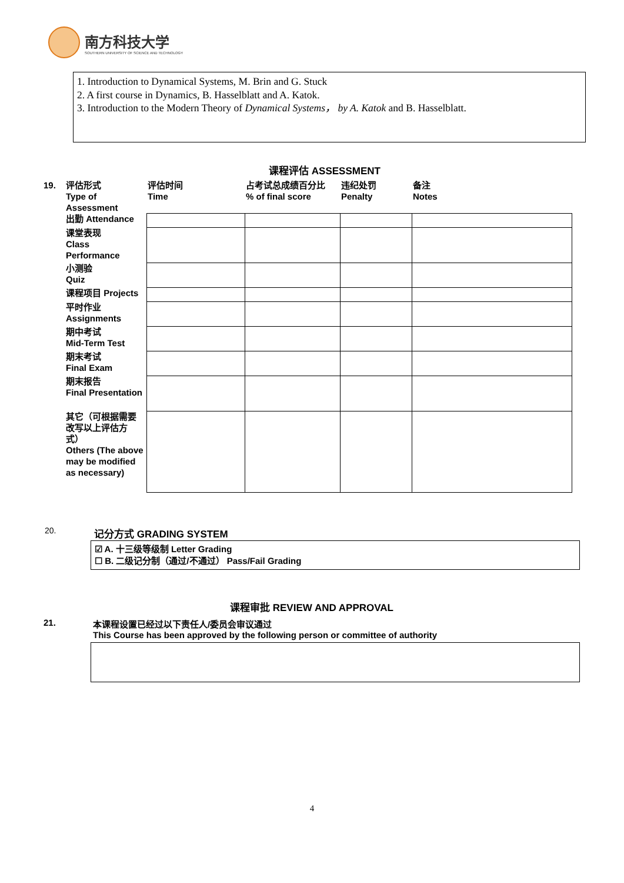南方科技大学
SOUTHERN UNIVERSITY OF SCIENCE AND TECHNOLOGY
1. Introduction to Dynamical Systems, M. Brin and G. Stuck
2. A first course in Dynamics, B. Hasselblatt and A. Katok.
3. Introduction to the Modern Theory of Dynamical Systems， by A. Katok and B. Hasselblatt.
课程评估 ASSESSMENT
| 19. | 评估形式 Type of Assessment | 评估时间 Time | 占考试总成绩百分比 % of final score | 违纪处罚 Penalty | 备注 Notes |
| | 出勤 Attendance | | | | |
| | 课堂表现 Class Performance | | | | |
| | 小测验 Quiz | | | | |
| | 课程项目 Projects | | | | |
| | 平时作业 Assignments | | | | |
| | 期中考试 Mid-Term Test | | | | |
| | 期末考试 Final Exam | | | | |
| | 期末报告 Final Presentation | | | | |
| | 其它（可根据需要改写以上评估方式） Others (The above may be modified as necessary) | | | | |
20. 记分方式 GRADING SYSTEM
☑ A. 十三级等级制 Letter Grading
☐ B. 二级记分制（通过/不通过） Pass/Fail Grading
课程审批 REVIEW AND APPROVAL
21. 本课程设置已经过以下责任人/委员会审议通过
This Course has been approved by the following person or committee of authority
4